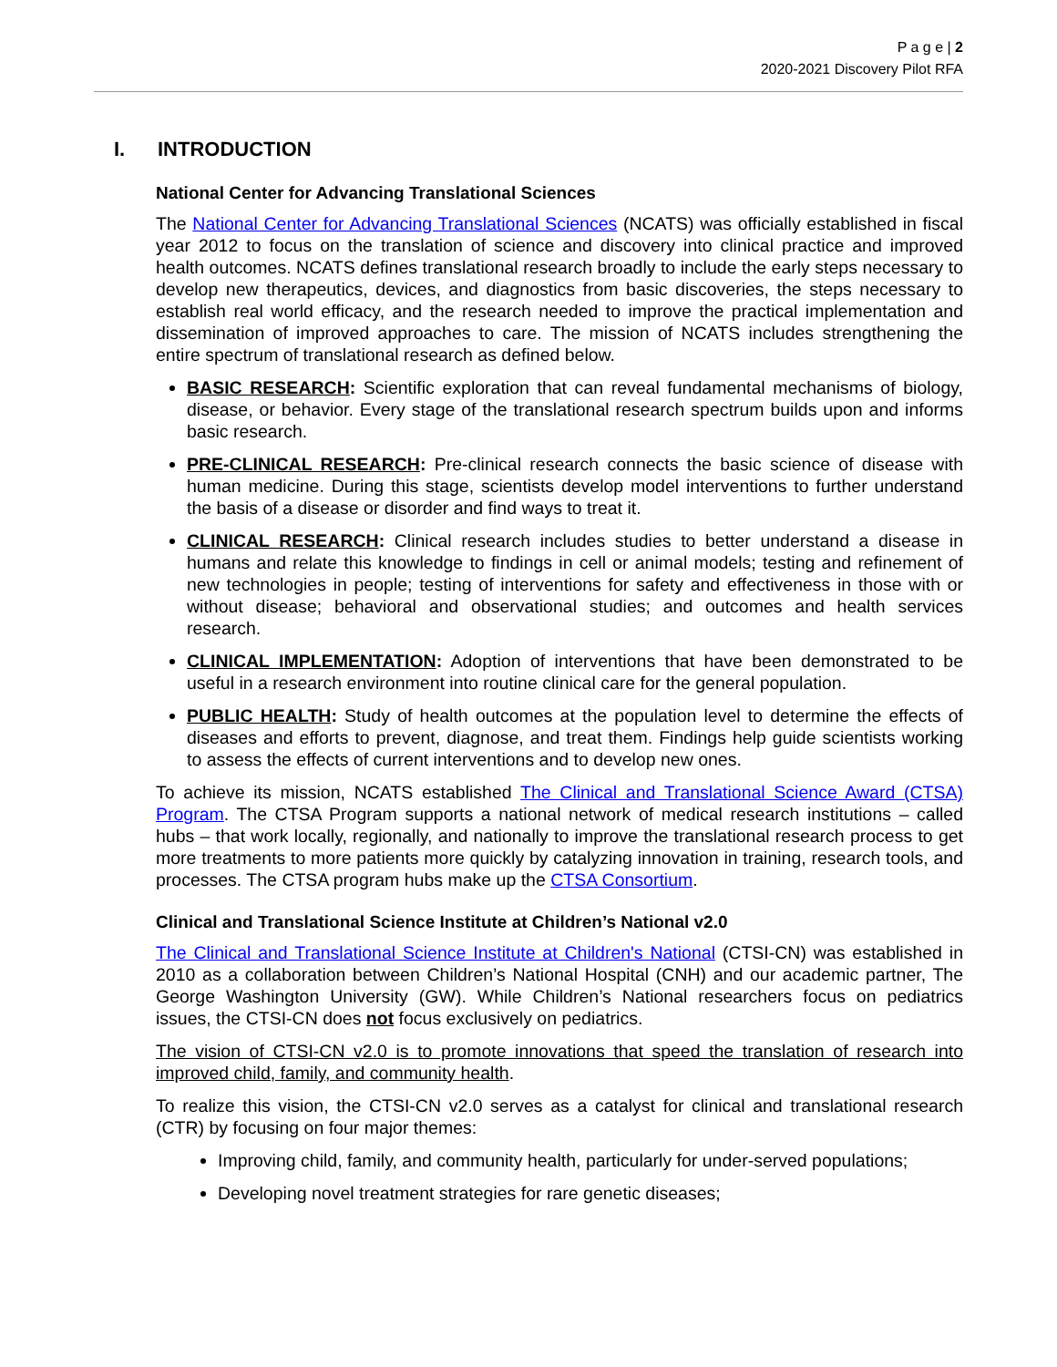P a g e | 2
2020-2021 Discovery Pilot RFA
I. INTRODUCTION
National Center for Advancing Translational Sciences
The National Center for Advancing Translational Sciences (NCATS) was officially established in fiscal year 2012 to focus on the translation of science and discovery into clinical practice and improved health outcomes. NCATS defines translational research broadly to include the early steps necessary to develop new therapeutics, devices, and diagnostics from basic discoveries, the steps necessary to establish real world efficacy, and the research needed to improve the practical implementation and dissemination of improved approaches to care. The mission of NCATS includes strengthening the entire spectrum of translational research as defined below.
BASIC RESEARCH: Scientific exploration that can reveal fundamental mechanisms of biology, disease, or behavior. Every stage of the translational research spectrum builds upon and informs basic research.
PRE-CLINICAL RESEARCH: Pre-clinical research connects the basic science of disease with human medicine. During this stage, scientists develop model interventions to further understand the basis of a disease or disorder and find ways to treat it.
CLINICAL RESEARCH: Clinical research includes studies to better understand a disease in humans and relate this knowledge to findings in cell or animal models; testing and refinement of new technologies in people; testing of interventions for safety and effectiveness in those with or without disease; behavioral and observational studies; and outcomes and health services research.
CLINICAL IMPLEMENTATION: Adoption of interventions that have been demonstrated to be useful in a research environment into routine clinical care for the general population.
PUBLIC HEALTH: Study of health outcomes at the population level to determine the effects of diseases and efforts to prevent, diagnose, and treat them. Findings help guide scientists working to assess the effects of current interventions and to develop new ones.
To achieve its mission, NCATS established The Clinical and Translational Science Award (CTSA) Program. The CTSA Program supports a national network of medical research institutions – called hubs – that work locally, regionally, and nationally to improve the translational research process to get more treatments to more patients more quickly by catalyzing innovation in training, research tools, and processes. The CTSA program hubs make up the CTSA Consortium.
Clinical and Translational Science Institute at Children’s National v2.0
The Clinical and Translational Science Institute at Children's National (CTSI-CN) was established in 2010 as a collaboration between Children’s National Hospital (CNH) and our academic partner, The George Washington University (GW). While Children’s National researchers focus on pediatrics issues, the CTSI-CN does not focus exclusively on pediatrics.
The vision of CTSI-CN v2.0 is to promote innovations that speed the translation of research into improved child, family, and community health.
To realize this vision, the CTSI-CN v2.0 serves as a catalyst for clinical and translational research (CTR) by focusing on four major themes:
Improving child, family, and community health, particularly for under-served populations;
Developing novel treatment strategies for rare genetic diseases;